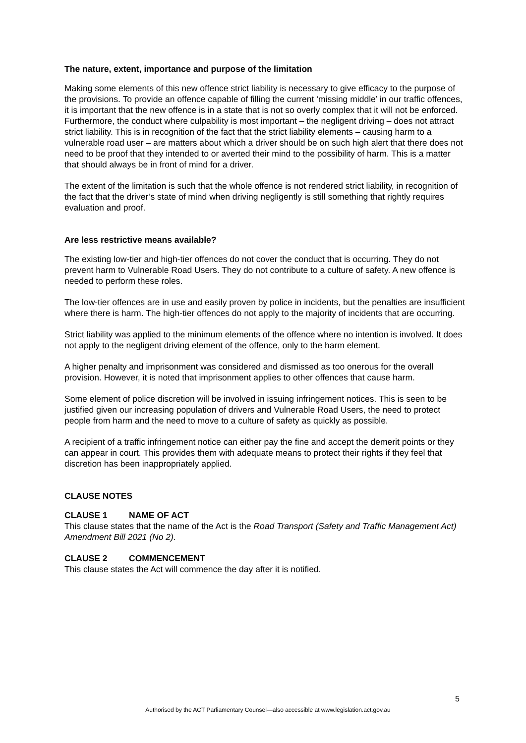The nature, extent, importance and purpose of the limitation
Making some elements of this new offence strict liability is necessary to give efficacy to the purpose of the provisions. To provide an offence capable of filling the current ‘missing middle’ in our traffic offences, it is important that the new offence is in a state that is not so overly complex that it will not be enforced. Furthermore, the conduct where culpability is most important – the negligent driving – does not attract strict liability. This is in recognition of the fact that the strict liability elements – causing harm to a vulnerable road user – are matters about which a driver should be on such high alert that there does not need to be proof that they intended to or averted their mind to the possibility of harm. This is a matter that should always be in front of mind for a driver.
The extent of the limitation is such that the whole offence is not rendered strict liability, in recognition of the fact that the driver’s state of mind when driving negligently is still something that rightly requires evaluation and proof.
Are less restrictive means available?
The existing low-tier and high-tier offences do not cover the conduct that is occurring. They do not prevent harm to Vulnerable Road Users. They do not contribute to a culture of safety. A new offence is needed to perform these roles.
The low-tier offences are in use and easily proven by police in incidents, but the penalties are insufficient where there is harm. The high-tier offences do not apply to the majority of incidents that are occurring.
Strict liability was applied to the minimum elements of the offence where no intention is involved. It does not apply to the negligent driving element of the offence, only to the harm element.
A higher penalty and imprisonment was considered and dismissed as too onerous for the overall provision. However, it is noted that imprisonment applies to other offences that cause harm.
Some element of police discretion will be involved in issuing infringement notices. This is seen to be justified given our increasing population of drivers and Vulnerable Road Users, the need to protect people from harm and the need to move to a culture of safety as quickly as possible.
A recipient of a traffic infringement notice can either pay the fine and accept the demerit points or they can appear in court. This provides them with adequate means to protect their rights if they feel that discretion has been inappropriately applied.
CLAUSE NOTES
CLAUSE 1 NAME OF ACT
This clause states that the name of the Act is the Road Transport (Safety and Traffic Management Act) Amendment Bill 2021 (No 2).
CLAUSE 2 COMMENCEMENT
This clause states the Act will commence the day after it is notified.
5
Authorised by the ACT Parliamentary Counsel—also accessible at www.legislation.act.gov.au